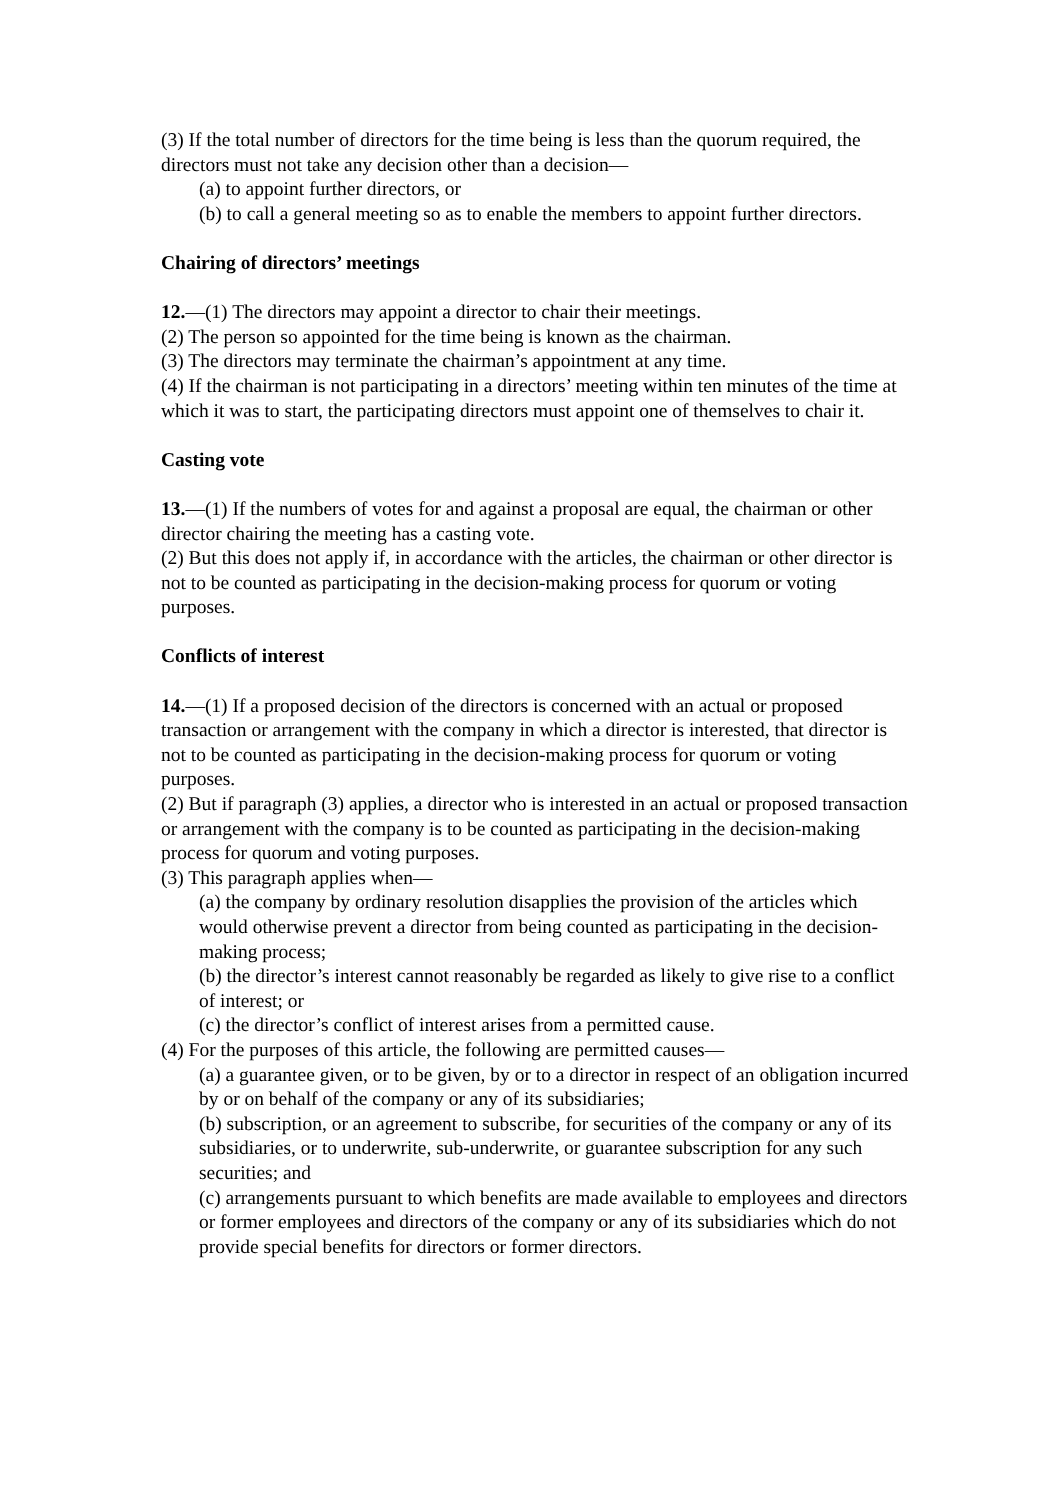(3) If the total number of directors for the time being is less than the quorum required, the
directors must not take any decision other than a decision—
(a) to appoint further directors, or
(b) to call a general meeting so as to enable the members to appoint further directors.
Chairing of directors’ meetings
12.—(1) The directors may appoint a director to chair their meetings.
(2) The person so appointed for the time being is known as the chairman.
(3) The directors may terminate the chairman’s appointment at any time.
(4) If the chairman is not participating in a directors’ meeting within ten minutes of the time at which it was to start, the participating directors must appoint one of themselves to chair it.
Casting vote
13.—(1) If the numbers of votes for and against a proposal are equal, the chairman or other director chairing the meeting has a casting vote.
(2) But this does not apply if, in accordance with the articles, the chairman or other director is not to be counted as participating in the decision-making process for quorum or voting purposes.
Conflicts of interest
14.—(1) If a proposed decision of the directors is concerned with an actual or proposed transaction or arrangement with the company in which a director is interested, that director is not to be counted as participating in the decision-making process for quorum or voting purposes.
(2) But if paragraph (3) applies, a director who is interested in an actual or proposed transaction or arrangement with the company is to be counted as participating in the decision-making process for quorum and voting purposes.
(3) This paragraph applies when—
(a) the company by ordinary resolution disapplies the provision of the articles which would otherwise prevent a director from being counted as participating in the decision-making process;
(b) the director’s interest cannot reasonably be regarded as likely to give rise to a conflict of interest; or
(c) the director’s conflict of interest arises from a permitted cause.
(4) For the purposes of this article, the following are permitted causes—
(a) a guarantee given, or to be given, by or to a director in respect of an obligation incurred by or on behalf of the company or any of its subsidiaries;
(b) subscription, or an agreement to subscribe, for securities of the company or any of its subsidiaries, or to underwrite, sub-underwrite, or guarantee subscription for any such securities; and
(c) arrangements pursuant to which benefits are made available to employees and directors or former employees and directors of the company or any of its subsidiaries which do not provide special benefits for directors or former directors.